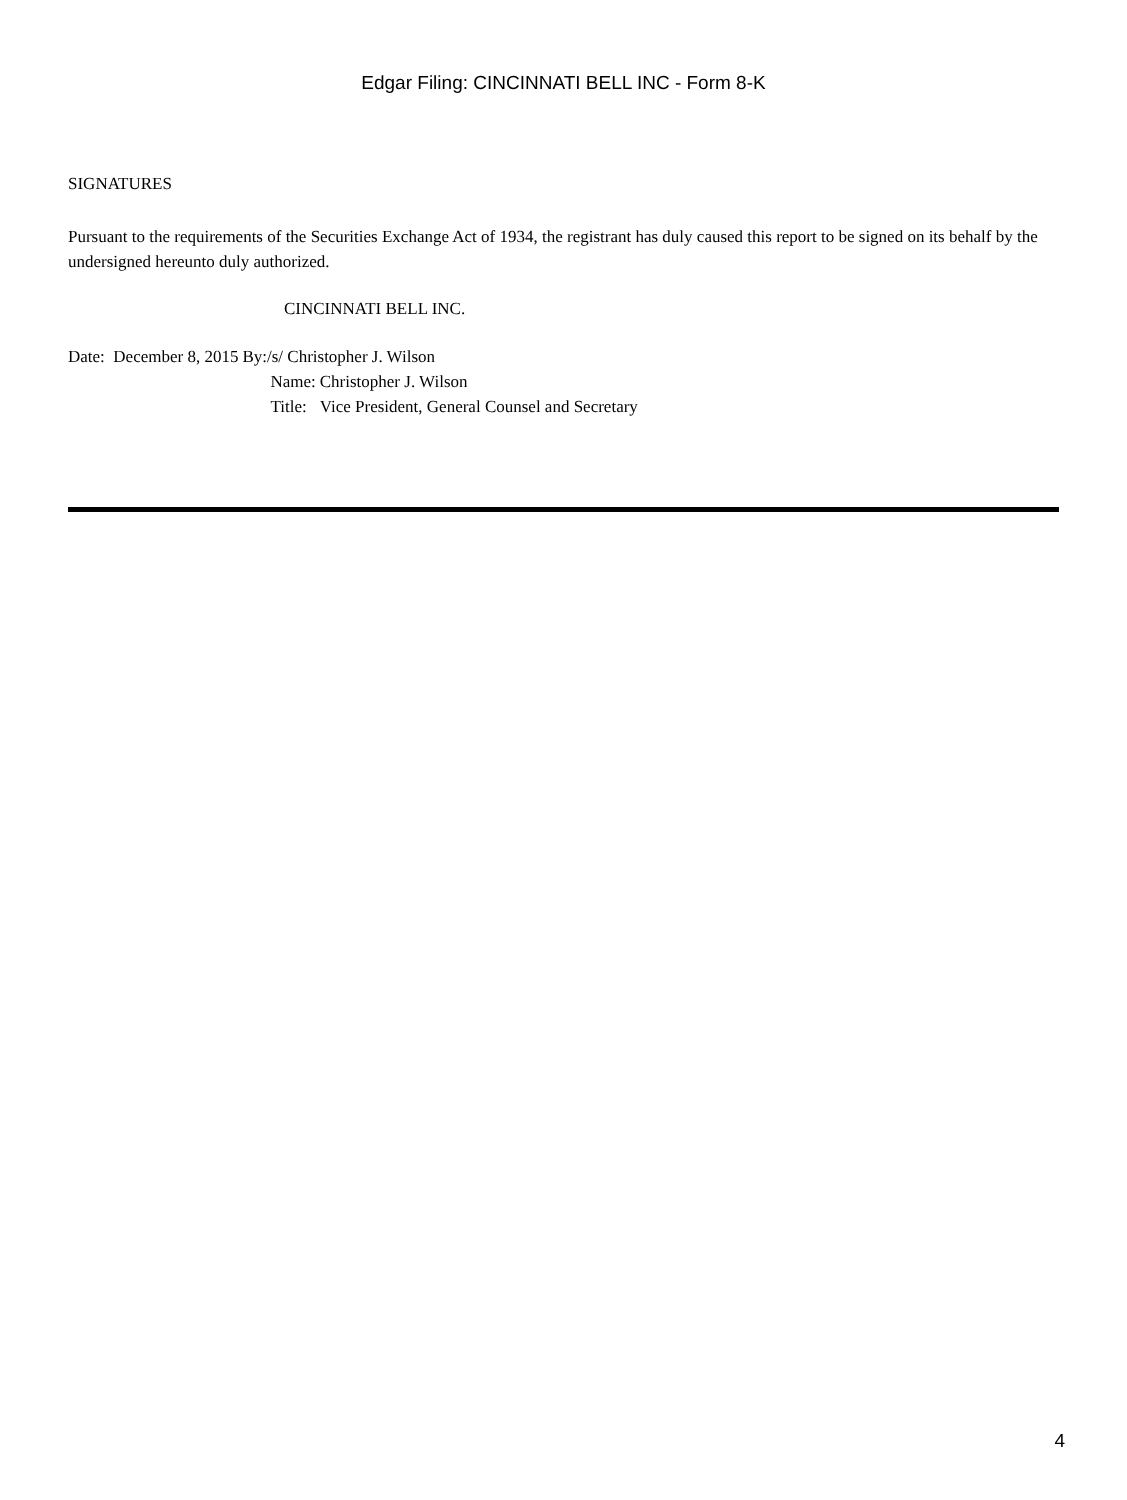Edgar Filing: CINCINNATI BELL INC - Form 8-K
SIGNATURES
Pursuant to the requirements of the Securities Exchange Act of 1934, the registrant has duly caused this report to be signed on its behalf by the undersigned hereunto duly authorized.
CINCINNATI BELL INC.
| Date: December 8, 2015 | By:/s/ Christopher J. Wilson | |
| | Name: | Christopher J. Wilson |
| | Title: | Vice President, General Counsel and Secretary |
4